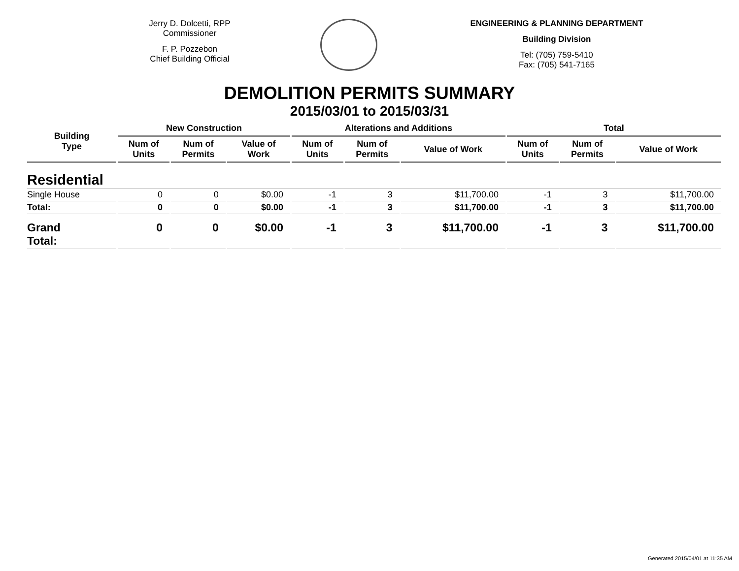Jerry D. Dolcetti, RPP
Commissioner
F. P. Pozzebon
Chief Building Official
ENGINEERING & PLANNING DEPARTMENT
Building Division
Tel: (705) 759-5410
Fax: (705) 541-7165
DEMOLITION PERMITS SUMMARY
2015/03/01 to 2015/03/31
| Building Type | New Construction | | | Alterations and Additions | | | Total | | |
| --- | --- | --- | --- | --- | --- | --- | --- | --- | --- |
| | Num of Units | Num of Permits | Value of Work | Num of Units | Num of Permits | Value of Work | Num of Units | Num of Permits | Value of Work |
| Residential | | | | | | | | | |
| Single House | 0 | 0 | $0.00 | -1 | 3 | $11,700.00 | -1 | 3 | $11,700.00 |
| Total: | 0 | 0 | $0.00 | -1 | 3 | $11,700.00 | -1 | 3 | $11,700.00 |
| Grand Total: | 0 | 0 | $0.00 | -1 | 3 | $11,700.00 | -1 | 3 | $11,700.00 |
Generated 2015/04/01 at 11:35 AM